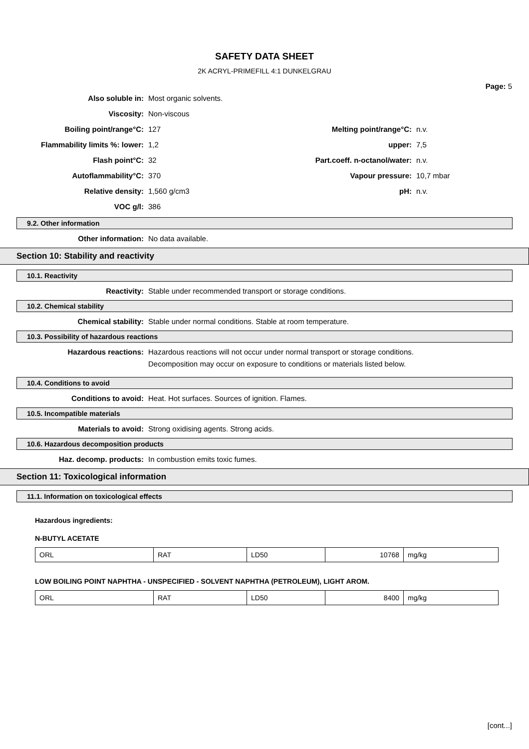SAFETY DATA SHEET
2K ACRYL-PRIMEFILL 4:1 DUNKELGRAU
Page: 5
Also soluble in: Most organic solvents.
Viscosity: Non-viscous
Boiling point/range°C: 127 Melting point/range°C: n.v.
Flammability limits %: lower: 1,2 upper: 7,5
Flash point°C: 32
Part.coeff. n-octanol/water:
n.v.
Autoflammability°C: 370 Vapour pressure: 10,7 mbar
Relative density: 1,560 g/cm3 pH: n.v.
VOC g/l: 386
9.2. Other information
Other information: No data available.
Section 10: Stability and reactivity
10.1. Reactivity
Reactivity: Stable under recommended transport or storage conditions.
10.2. Chemical stability
Chemical stability: Stable under normal conditions. Stable at room temperature.
10.3. Possibility of hazardous reactions
Hazardous reactions: Hazardous reactions will not occur under normal transport or storage conditions.
Decomposition may occur on exposure to conditions or materials listed below.
10.4. Conditions to avoid
Conditions to avoid: Heat. Hot surfaces. Sources of ignition. Flames.
10.5. Incompatible materials
Materials to avoid: Strong oxidising agents. Strong acids.
10.6. Hazardous decomposition products
Haz. decomp. products: In combustion emits toxic fumes.
Section 11: Toxicological information
11.1. Information on toxicological effects
Hazardous ingredients:
N-BUTYL ACETATE
| ORL | RAT | LD50 | 10768 | mg/kg |
LOW BOILING POINT NAPHTHA - UNSPECIFIED - SOLVENT NAPHTHA (PETROLEUM), LIGHT AROM.
| ORL | RAT | LD50 | 8400 | mg/kg |
[cont...]